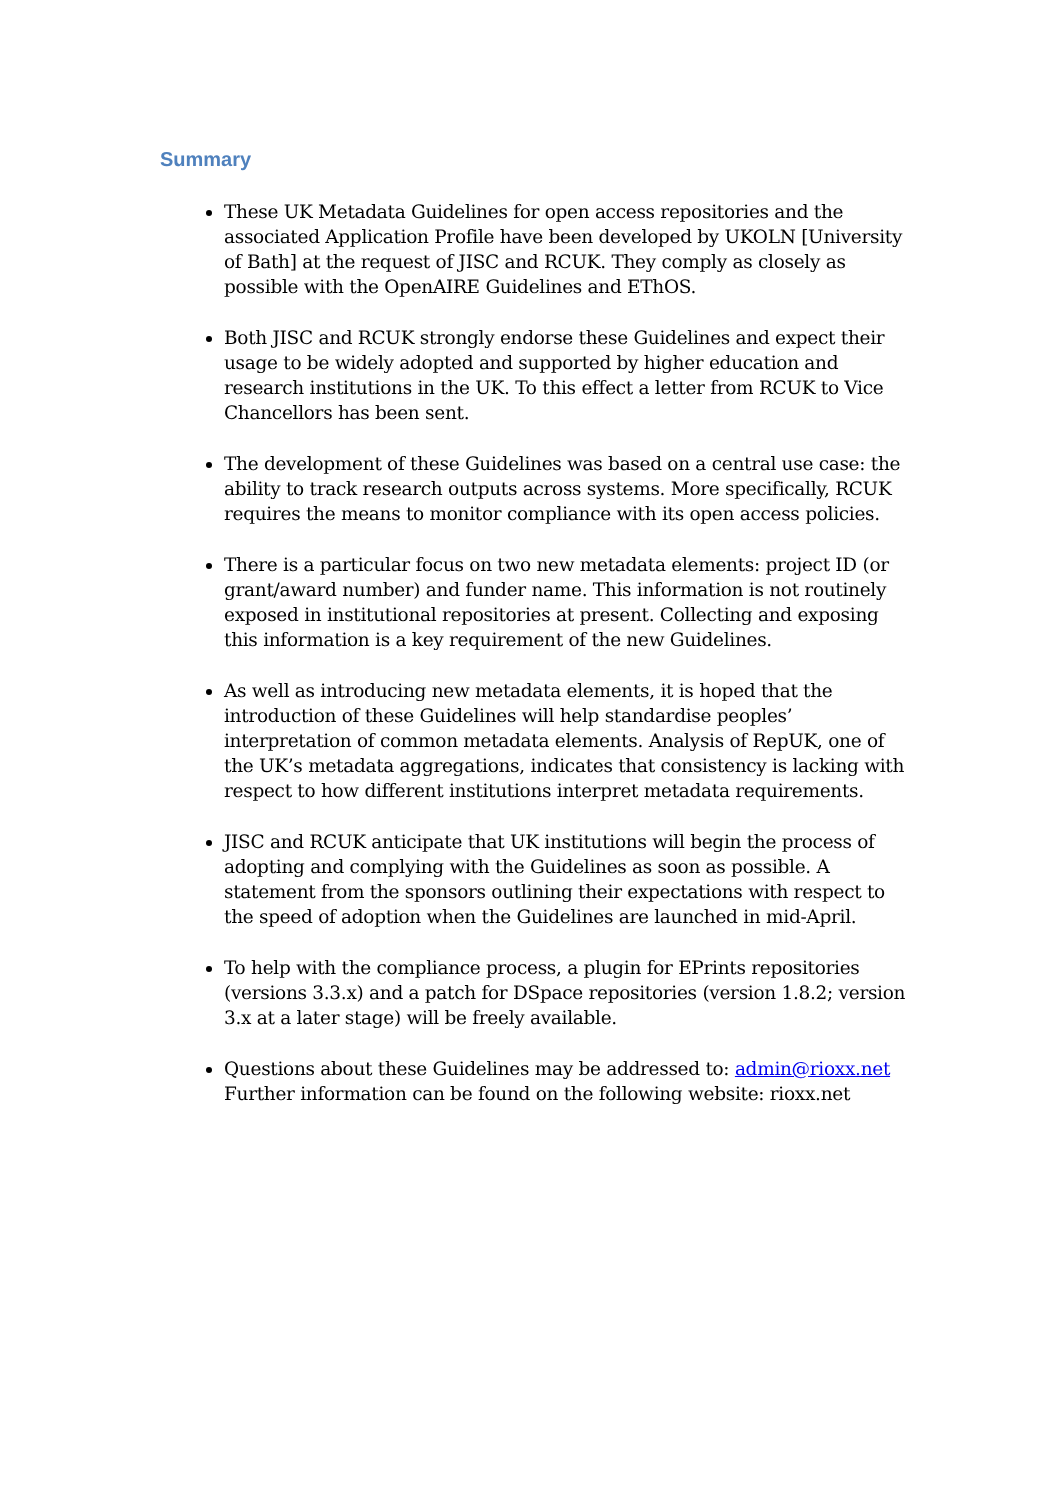Summary
These UK Metadata Guidelines for open access repositories and the associated Application Profile have been developed by UKOLN [University of Bath] at the request of JISC and RCUK. They comply as closely as possible with the OpenAIRE Guidelines and EThOS.
Both JISC and RCUK strongly endorse these Guidelines and expect their usage to be widely adopted and supported by higher education and research institutions in the UK. To this effect a letter from RCUK to Vice Chancellors has been sent.
The development of these Guidelines was based on a central use case: the ability to track research outputs across systems. More specifically, RCUK requires the means to monitor compliance with its open access policies.
There is a particular focus on two new metadata elements: project ID (or grant/award number) and funder name. This information is not routinely exposed in institutional repositories at present. Collecting and exposing this information is a key requirement of the new Guidelines.
As well as introducing new metadata elements, it is hoped that the introduction of these Guidelines will help standardise peoples’ interpretation of common metadata elements. Analysis of RepUK, one of the UK’s metadata aggregations, indicates that consistency is lacking with respect to how different institutions interpret metadata requirements.
JISC and RCUK anticipate that UK institutions will begin the process of adopting and complying with the Guidelines as soon as possible. A statement from the sponsors outlining their expectations with respect to the speed of adoption when the Guidelines are launched in mid-April.
To help with the compliance process, a plugin for EPrints repositories (versions 3.3.x) and a patch for DSpace repositories (version 1.8.2; version 3.x at a later stage) will be freely available.
Questions about these Guidelines may be addressed to: admin@rioxx.net
Further information can be found on the following website: rioxx.net